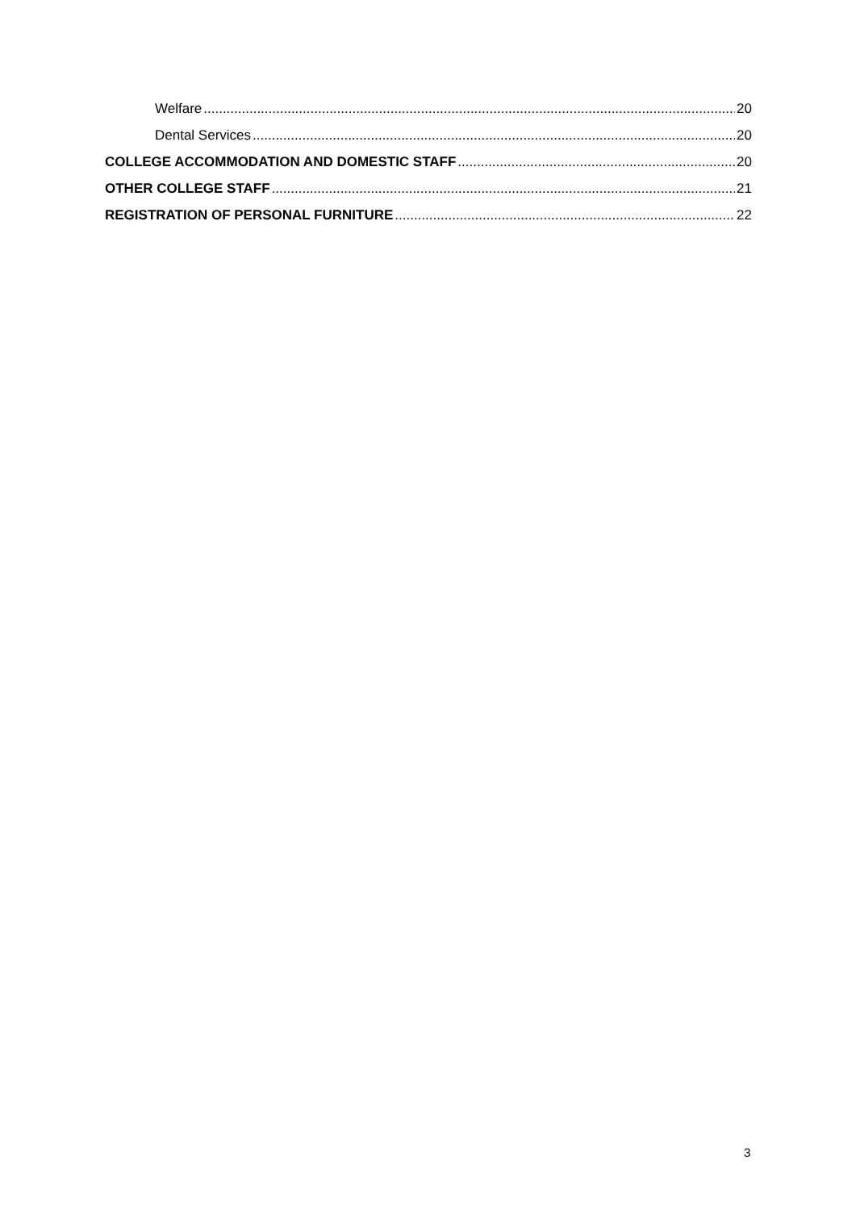Welfare 20
Dental Services 20
COLLEGE ACCOMMODATION AND DOMESTIC STAFF 20
OTHER COLLEGE STAFF 21
REGISTRATION OF PERSONAL FURNITURE 22
3